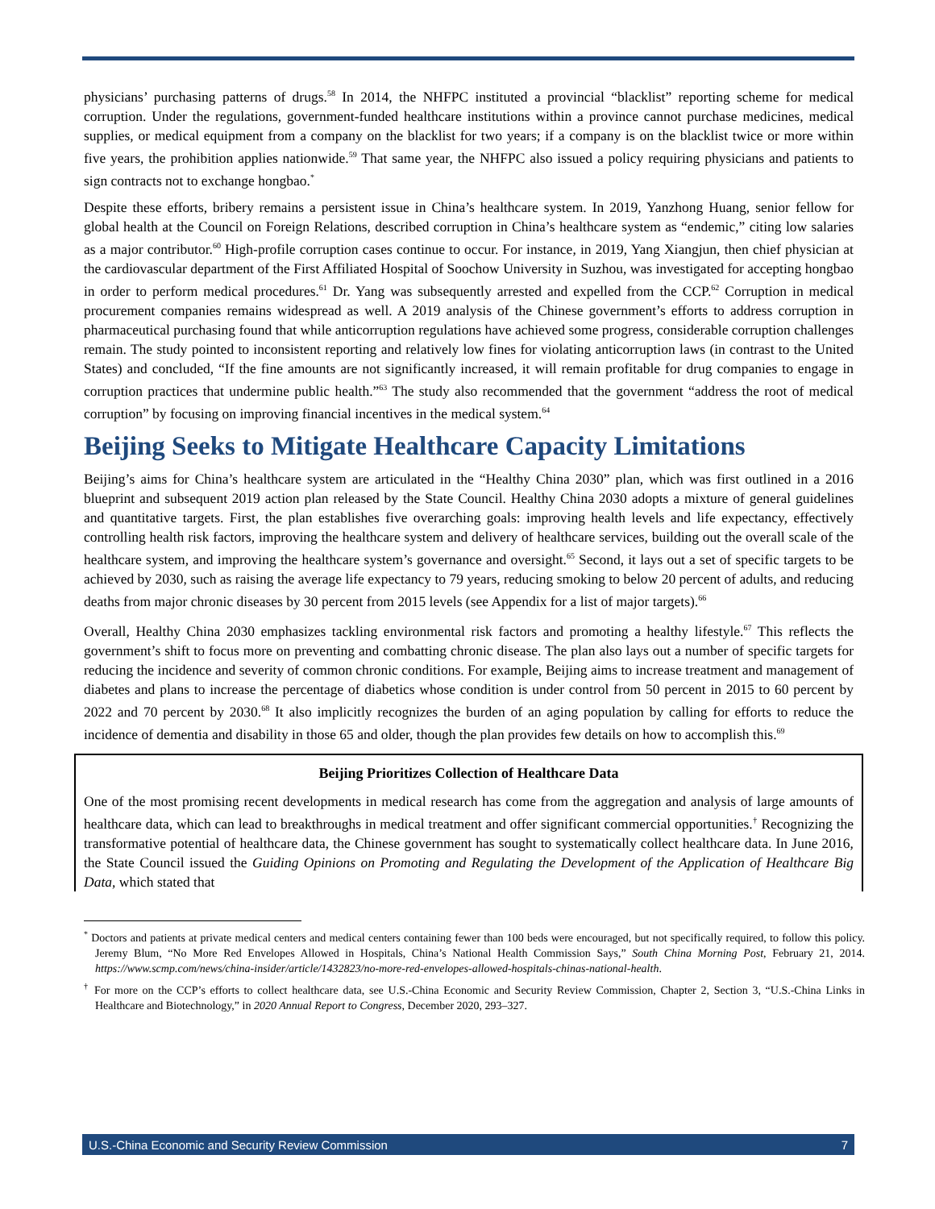physicians’ purchasing patterns of drugs.<sup>58</sup> In 2014, the NHFPC instituted a provincial “blacklist” reporting scheme for medical corruption. Under the regulations, government-funded healthcare institutions within a province cannot purchase medicines, medical supplies, or medical equipment from a company on the blacklist for two years; if a company is on the blacklist twice or more within five years, the prohibition applies nationwide.<sup>59</sup> That same year, the NHFPC also issued a policy requiring physicians and patients to sign contracts not to exchange hongbao.<sup>*</sup>
Despite these efforts, bribery remains a persistent issue in China’s healthcare system. In 2019, Yanzhong Huang, senior fellow for global health at the Council on Foreign Relations, described corruption in China’s healthcare system as “endemic,” citing low salaries as a major contributor.<sup>60</sup> High-profile corruption cases continue to occur. For instance, in 2019, Yang Xiangjun, then chief physician at the cardiovascular department of the First Affiliated Hospital of Soochow University in Suzhou, was investigated for accepting hongbao in order to perform medical procedures.<sup>61</sup> Dr. Yang was subsequently arrested and expelled from the CCP.<sup>62</sup> Corruption in medical procurement companies remains widespread as well. A 2019 analysis of the Chinese government’s efforts to address corruption in pharmaceutical purchasing found that while anticorruption regulations have achieved some progress, considerable corruption challenges remain. The study pointed to inconsistent reporting and relatively low fines for violating anticorruption laws (in contrast to the United States) and concluded, “If the fine amounts are not significantly increased, it will remain profitable for drug companies to engage in corruption practices that undermine public health.”<sup>63</sup> The study also recommended that the government “address the root of medical corruption” by focusing on improving financial incentives in the medical system.<sup>64</sup>
Beijing Seeks to Mitigate Healthcare Capacity Limitations
Beijing’s aims for China’s healthcare system are articulated in the “Healthy China 2030” plan, which was first outlined in a 2016 blueprint and subsequent 2019 action plan released by the State Council. Healthy China 2030 adopts a mixture of general guidelines and quantitative targets. First, the plan establishes five overarching goals: improving health levels and life expectancy, effectively controlling health risk factors, improving the healthcare system and delivery of healthcare services, building out the overall scale of the healthcare system, and improving the healthcare system’s governance and oversight.<sup>65</sup> Second, it lays out a set of specific targets to be achieved by 2030, such as raising the average life expectancy to 79 years, reducing smoking to below 20 percent of adults, and reducing deaths from major chronic diseases by 30 percent from 2015 levels (see Appendix for a list of major targets).<sup>66</sup>
Overall, Healthy China 2030 emphasizes tackling environmental risk factors and promoting a healthy lifestyle.<sup>67</sup> This reflects the government’s shift to focus more on preventing and combatting chronic disease. The plan also lays out a number of specific targets for reducing the incidence and severity of common chronic conditions. For example, Beijing aims to increase treatment and management of diabetes and plans to increase the percentage of diabetics whose condition is under control from 50 percent in 2015 to 60 percent by 2022 and 70 percent by 2030.<sup>68</sup> It also implicitly recognizes the burden of an aging population by calling for efforts to reduce the incidence of dementia and disability in those 65 and older, though the plan provides few details on how to accomplish this.<sup>69</sup>
Beijing Prioritizes Collection of Healthcare Data
One of the most promising recent developments in medical research has come from the aggregation and analysis of large amounts of healthcare data, which can lead to breakthroughs in medical treatment and offer significant commercial opportunities.<sup>†</sup> Recognizing the transformative potential of healthcare data, the Chinese government has sought to systematically collect healthcare data. In June 2016, the State Council issued the Guiding Opinions on Promoting and Regulating the Development of the Application of Healthcare Big Data, which stated that
<sup>*</sup> Doctors and patients at private medical centers and medical centers containing fewer than 100 beds were encouraged, but not specifically required, to follow this policy. Jeremy Blum, “No More Red Envelopes Allowed in Hospitals, China’s National Health Commission Says,” South China Morning Post, February 21, 2014. https://www.scmp.com/news/china-insider/article/1432823/no-more-red-envelopes-allowed-hospitals-chinas-national-health.
<sup>†</sup> For more on the CCP’s efforts to collect healthcare data, see U.S.-China Economic and Security Review Commission, Chapter 2, Section 3, “U.S.-China Links in Healthcare and Biotechnology,” in 2020 Annual Report to Congress, December 2020, 293–327.
U.S.-China Economic and Security Review Commission 7